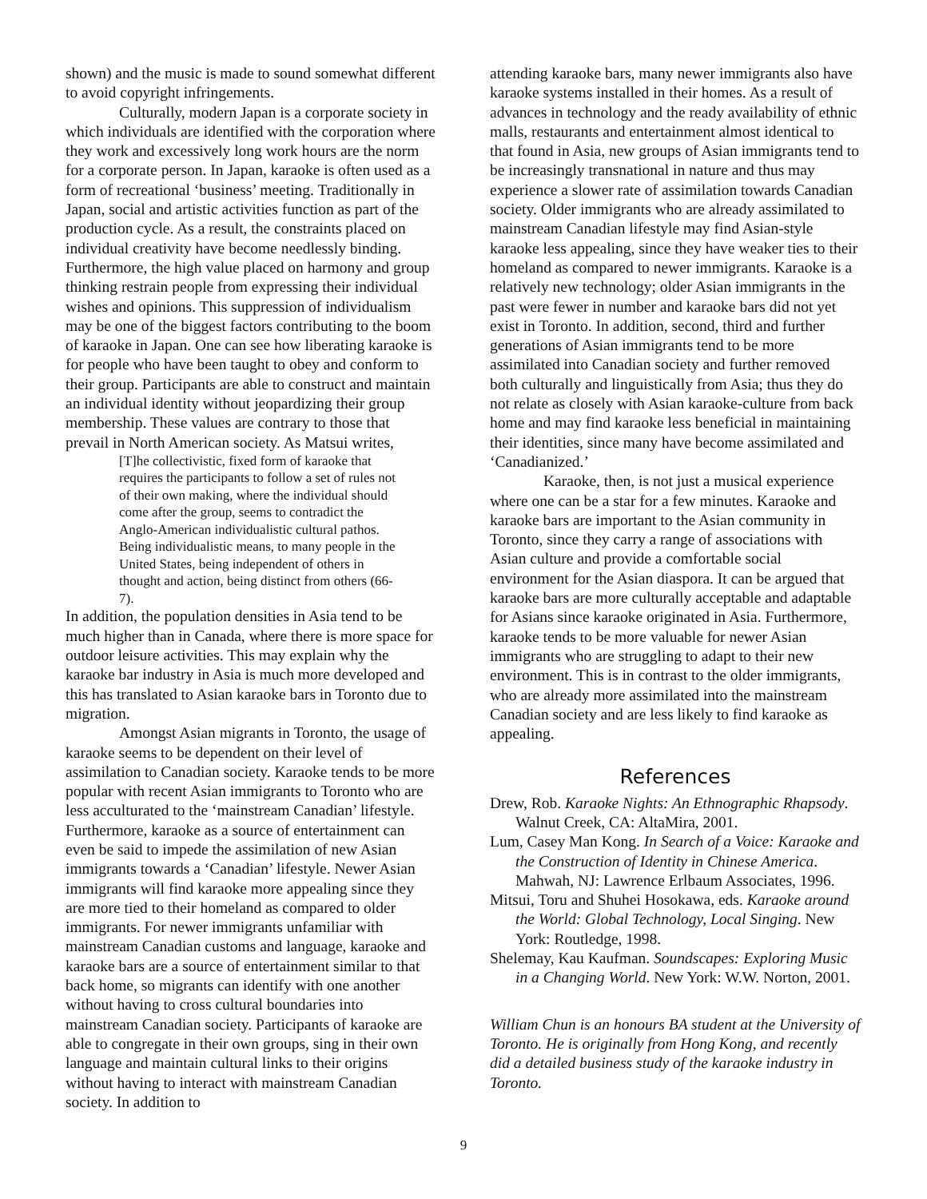shown) and the music is made to sound somewhat different to avoid copyright infringements.
Culturally, modern Japan is a corporate society in which individuals are identified with the corporation where they work and excessively long work hours are the norm for a corporate person. In Japan, karaoke is often used as a form of recreational ‘business’ meeting. Traditionally in Japan, social and artistic activities function as part of the production cycle. As a result, the constraints placed on individual creativity have become needlessly binding. Furthermore, the high value placed on harmony and group thinking restrain people from expressing their individual wishes and opinions. This suppression of individualism may be one of the biggest factors contributing to the boom of karaoke in Japan. One can see how liberating karaoke is for people who have been taught to obey and conform to their group. Participants are able to construct and maintain an individual identity without jeopardizing their group membership. These values are contrary to those that prevail in North American society. As Matsui writes,
[T]he collectivistic, fixed form of karaoke that requires the participants to follow a set of rules not of their own making, where the individual should come after the group, seems to contradict the Anglo-American individualistic cultural pathos. Being individualistic means, to many people in the United States, being independent of others in thought and action, being distinct from others (66-7).
In addition, the population densities in Asia tend to be much higher than in Canada, where there is more space for outdoor leisure activities. This may explain why the karaoke bar industry in Asia is much more developed and this has translated to Asian karaoke bars in Toronto due to migration.
Amongst Asian migrants in Toronto, the usage of karaoke seems to be dependent on their level of assimilation to Canadian society. Karaoke tends to be more popular with recent Asian immigrants to Toronto who are less acculturated to the ‘mainstream Canadian’ lifestyle. Furthermore, karaoke as a source of entertainment can even be said to impede the assimilation of new Asian immigrants towards a ‘Canadian’ lifestyle. Newer Asian immigrants will find karaoke more appealing since they are more tied to their homeland as compared to older immigrants. For newer immigrants unfamiliar with mainstream Canadian customs and language, karaoke and karaoke bars are a source of entertainment similar to that back home, so migrants can identify with one another without having to cross cultural boundaries into mainstream Canadian society. Participants of karaoke are able to congregate in their own groups, sing in their own language and maintain cultural links to their origins without having to interact with mainstream Canadian society. In addition to
attending karaoke bars, many newer immigrants also have karaoke systems installed in their homes. As a result of advances in technology and the ready availability of ethnic malls, restaurants and entertainment almost identical to that found in Asia, new groups of Asian immigrants tend to be increasingly transnational in nature and thus may experience a slower rate of assimilation towards Canadian society. Older immigrants who are already assimilated to mainstream Canadian lifestyle may find Asian-style karaoke less appealing, since they have weaker ties to their homeland as compared to newer immigrants. Karaoke is a relatively new technology; older Asian immigrants in the past were fewer in number and karaoke bars did not yet exist in Toronto. In addition, second, third and further generations of Asian immigrants tend to be more assimilated into Canadian society and further removed both culturally and linguistically from Asia; thus they do not relate as closely with Asian karaoke-culture from back home and may find karaoke less beneficial in maintaining their identities, since many have become assimilated and ‘Canadianized.’
Karaoke, then, is not just a musical experience where one can be a star for a few minutes. Karaoke and karaoke bars are important to the Asian community in Toronto, since they carry a range of associations with Asian culture and provide a comfortable social environment for the Asian diaspora. It can be argued that karaoke bars are more culturally acceptable and adaptable for Asians since karaoke originated in Asia. Furthermore, karaoke tends to be more valuable for newer Asian immigrants who are struggling to adapt to their new environment. This is in contrast to the older immigrants, who are already more assimilated into the mainstream Canadian society and are less likely to find karaoke as appealing.
References
Drew, Rob. Karaoke Nights: An Ethnographic Rhapsody. Walnut Creek, CA: AltaMira, 2001.
Lum, Casey Man Kong. In Search of a Voice: Karaoke and the Construction of Identity in Chinese America. Mahwah, NJ: Lawrence Erlbaum Associates, 1996.
Mitsui, Toru and Shuhei Hosokawa, eds. Karaoke around the World: Global Technology, Local Singing. New York: Routledge, 1998.
Shelemay, Kau Kaufman. Soundscapes: Exploring Music in a Changing World. New York: W.W. Norton, 2001.
William Chun is an honours BA student at the University of Toronto. He is originally from Hong Kong, and recently did a detailed business study of the karaoke industry in Toronto.
9